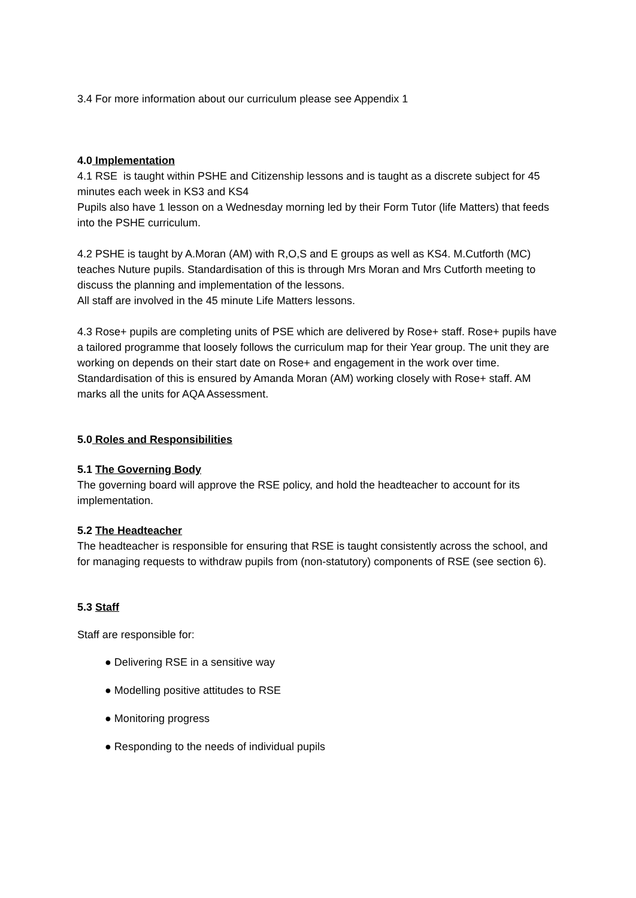3.4 For more information about our curriculum please see Appendix 1
4.0 Implementation
4.1 RSE is taught within PSHE and Citizenship lessons and is taught as a discrete subject for 45 minutes each week in KS3 and KS4
Pupils also have 1 lesson on a Wednesday morning led by their Form Tutor (life Matters) that feeds into the PSHE curriculum.
4.2 PSHE is taught by A.Moran (AM) with R,O,S and E groups as well as KS4. M.Cutforth (MC) teaches Nuture pupils. Standardisation of this is through Mrs Moran and Mrs Cutforth meeting to discuss the planning and implementation of the lessons.
All staff are involved in the 45 minute Life Matters lessons.
4.3 Rose+ pupils are completing units of PSE which are delivered by Rose+ staff. Rose+ pupils have a tailored programme that loosely follows the curriculum map for their Year group. The unit they are working on depends on their start date on Rose+ and engagement in the work over time.
Standardisation of this is ensured by Amanda Moran (AM) working closely with Rose+ staff. AM marks all the units for AQA Assessment.
5.0 Roles and Responsibilities
5.1 The Governing Body
The governing board will approve the RSE policy, and hold the headteacher to account for its implementation.
5.2 The Headteacher
The headteacher is responsible for ensuring that RSE is taught consistently across the school, and for managing requests to withdraw pupils from (non-statutory) components of RSE (see section 6).
5.3 Staff
Staff are responsible for:
● Delivering RSE in a sensitive way
● Modelling positive attitudes to RSE
● Monitoring progress
● Responding to the needs of individual pupils